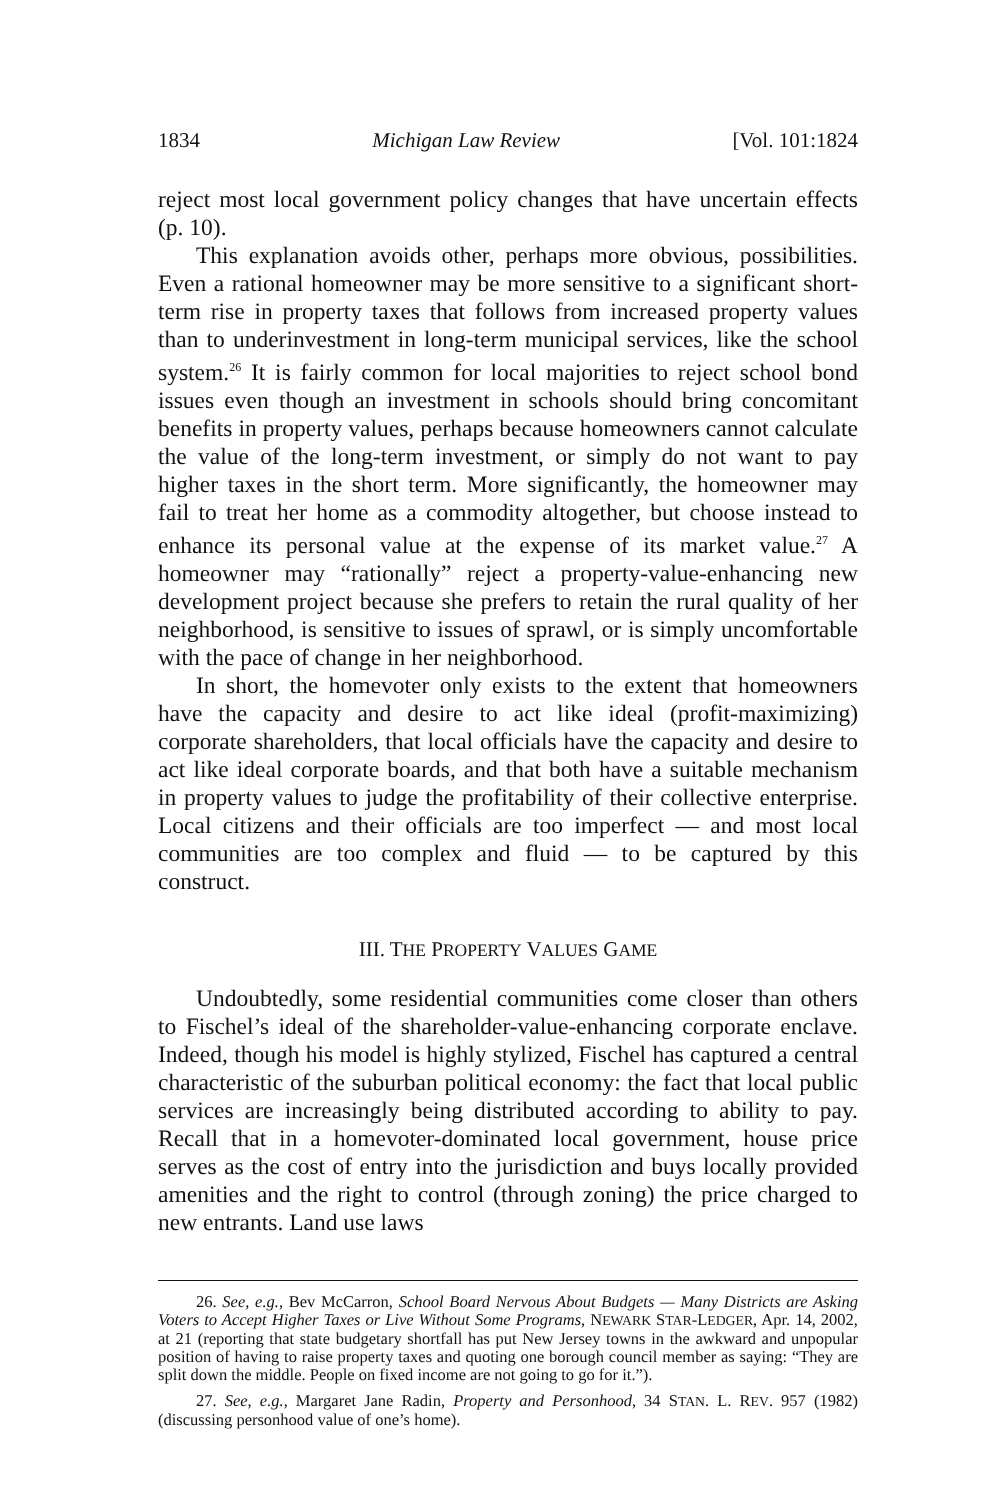1834 Michigan Law Review [Vol. 101:1824
reject most local government policy changes that have uncertain effects (p. 10).
This explanation avoids other, perhaps more obvious, possibilities. Even a rational homeowner may be more sensitive to a significant short-term rise in property taxes that follows from increased property values than to underinvestment in long-term municipal services, like the school system.<sup>26</sup> It is fairly common for local majorities to reject school bond issues even though an investment in schools should bring concomitant benefits in property values, perhaps because homeowners cannot calculate the value of the long-term investment, or simply do not want to pay higher taxes in the short term. More significantly, the homeowner may fail to treat her home as a commodity altogether, but choose instead to enhance its personal value at the expense of its market value.<sup>27</sup> A homeowner may “rationally” reject a property-value-enhancing new development project because she prefers to retain the rural quality of her neighborhood, is sensitive to issues of sprawl, or is simply uncomfortable with the pace of change in her neighborhood.
In short, the homevoter only exists to the extent that homeowners have the capacity and desire to act like ideal (profit-maximizing) corporate shareholders, that local officials have the capacity and desire to act like ideal corporate boards, and that both have a suitable mechanism in property values to judge the profitability of their collective enterprise. Local citizens and their officials are too imperfect — and most local communities are too complex and fluid — to be captured by this construct.
III. THE PROPERTY VALUES GAME
Undoubtedly, some residential communities come closer than others to Fischel’s ideal of the shareholder-value-enhancing corporate enclave. Indeed, though his model is highly stylized, Fischel has captured a central characteristic of the suburban political economy: the fact that local public services are increasingly being distributed according to ability to pay. Recall that in a homevoter-dominated local government, house price serves as the cost of entry into the jurisdiction and buys locally provided amenities and the right to control (through zoning) the price charged to new entrants. Land use laws
26. See, e.g., Bev McCarron, School Board Nervous About Budgets — Many Districts are Asking Voters to Accept Higher Taxes or Live Without Some Programs, NEWARK STAR-LEDGER, Apr. 14, 2002, at 21 (reporting that state budgetary shortfall has put New Jersey towns in the awkward and unpopular position of having to raise property taxes and quoting one borough council member as saying: “They are split down the middle. People on fixed income are not going to go for it.”).
27. See, e.g., Margaret Jane Radin, Property and Personhood, 34 STAN. L. REV. 957 (1982) (discussing personhood value of one’s home).